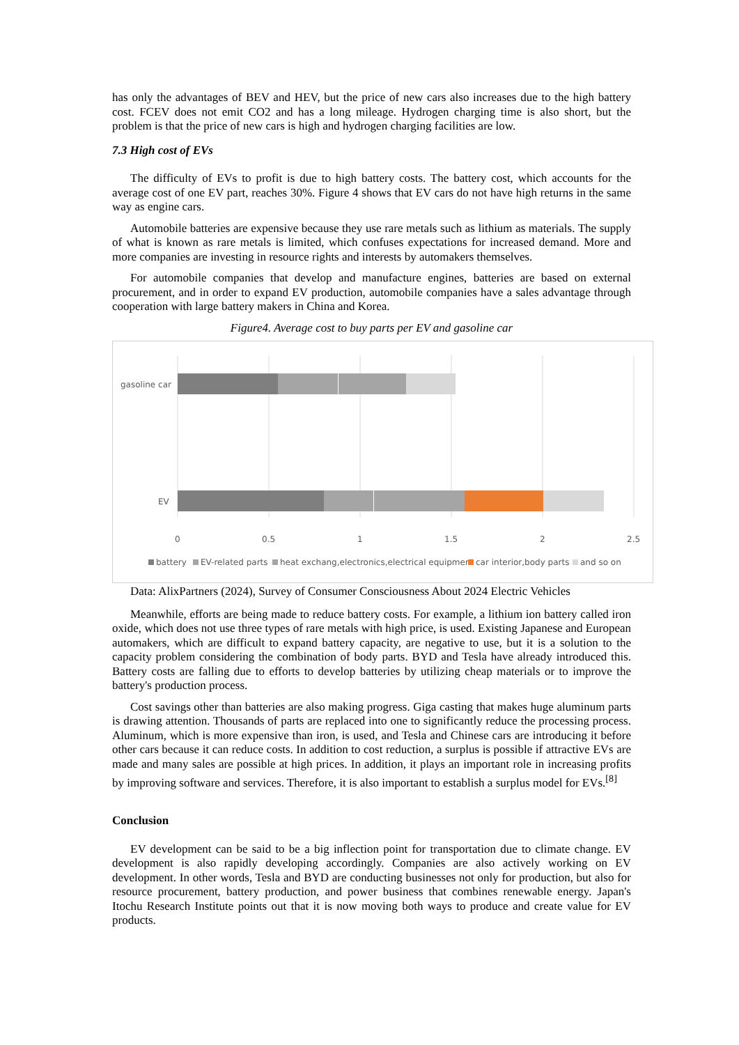has only the advantages of BEV and HEV, but the price of new cars also increases due to the high battery cost. FCEV does not emit CO2 and has a long mileage. Hydrogen charging time is also short, but the problem is that the price of new cars is high and hydrogen charging facilities are low.
7.3 High cost of EVs
The difficulty of EVs to profit is due to high battery costs. The battery cost, which accounts for the average cost of one EV part, reaches 30%. Figure 4 shows that EV cars do not have high returns in the same way as engine cars.
Automobile batteries are expensive because they use rare metals such as lithium as materials. The supply of what is known as rare metals is limited, which confuses expectations for increased demand. More and more companies are investing in resource rights and interests by automakers themselves.
For automobile companies that develop and manufacture engines, batteries are based on external procurement, and in order to expand EV production, automobile companies have a sales advantage through cooperation with large battery makers in China and Korea.
Figure4. Average cost to buy parts per EV and gasoline car
gasoline car
EV
0
0.5
1
1.5
2
2.5
battery
EV-related parts
heat exchang,electronics,electrical equipment
car interior,body parts
and so on
Data: AlixPartners (2024), Survey of Consumer Consciousness About 2024 Electric Vehicles
Meanwhile, efforts are being made to reduce battery costs. For example, a lithium ion battery called iron oxide, which does not use three types of rare metals with high price, is used. Existing Japanese and European automakers, which are difficult to expand battery capacity, are negative to use, but it is a solution to the capacity problem considering the combination of body parts. BYD and Tesla have already introduced this. Battery costs are falling due to efforts to develop batteries by utilizing cheap materials or to improve the battery's production process.
Cost savings other than batteries are also making progress. Giga casting that makes huge aluminum parts is drawing attention. Thousands of parts are replaced into one to significantly reduce the processing process. Aluminum, which is more expensive than iron, is used, and Tesla and Chinese cars are introducing it before other cars because it can reduce costs. In addition to cost reduction, a surplus is possible if attractive EVs are made and many sales are possible at high prices. In addition, it plays an important role in increasing profits by improving software and services. Therefore, it is also important to establish a surplus model for EVs.<sup>[8]</sup>
Conclusion
EV development can be said to be a big inflection point for transportation due to climate change. EV development is also rapidly developing accordingly. Companies are also actively working on EV development. In other words, Tesla and BYD are conducting businesses not only for production, but also for resource procurement, battery production, and power business that combines renewable energy. Japan's Itochu Research Institute points out that it is now moving both ways to produce and create value for EV products.